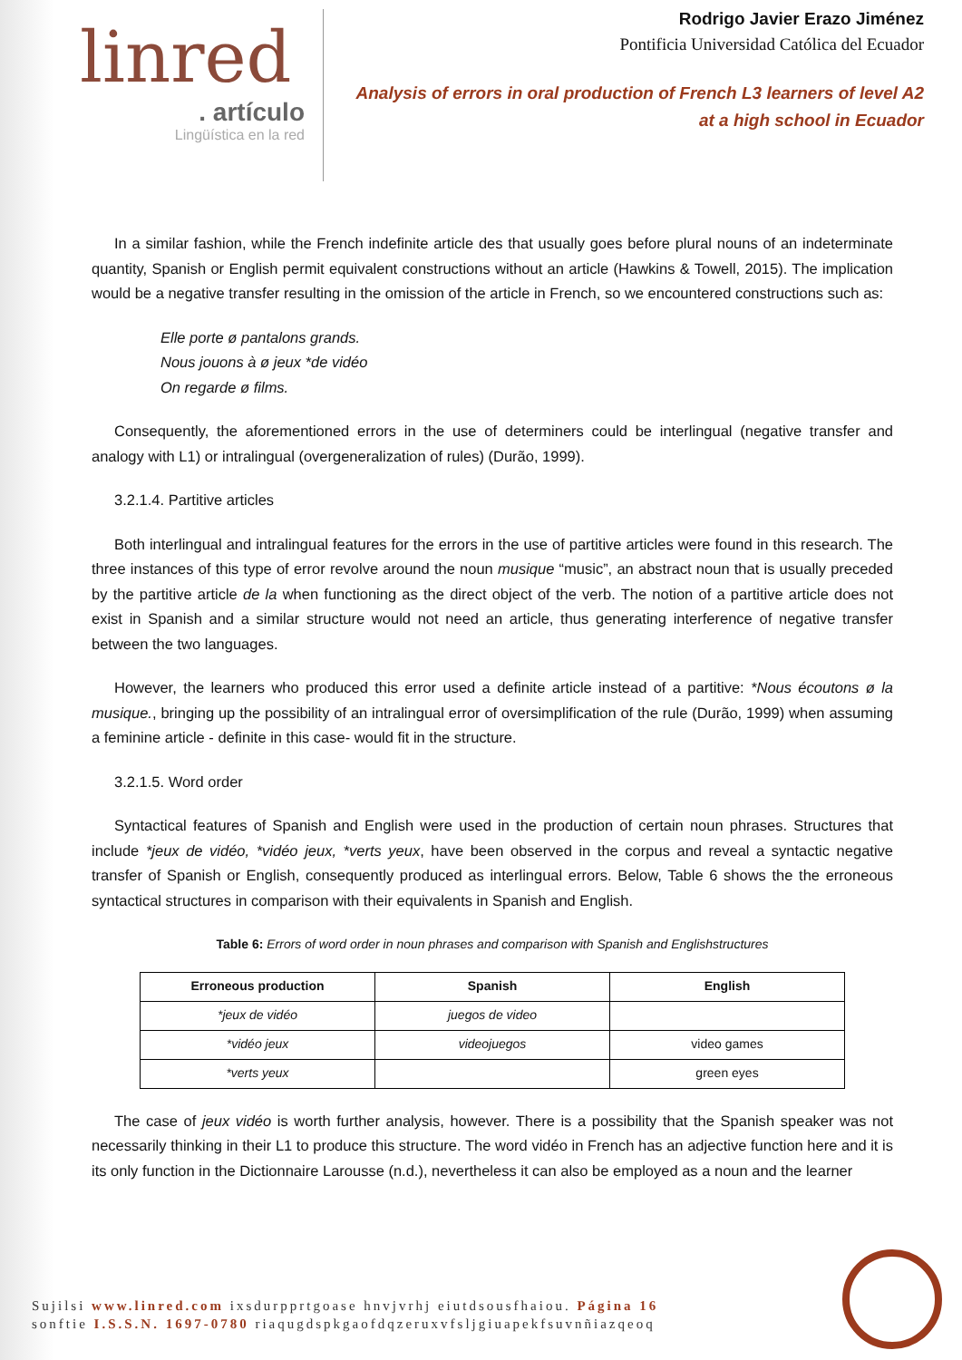linred
. artículo
Lingüística en la red
Rodrigo Javier Erazo Jiménez
Pontificia Universidad Católica del Ecuador
Analysis of errors in oral production of French L3 learners of level A2
at a high school in Ecuador
In a similar fashion, while the French indefinite article des that usually goes before plural nouns of an indeterminate quantity, Spanish or English permit equivalent constructions without an article (Hawkins & Towell, 2015). The implication would be a negative transfer resulting in the omission of the article in French, so we encountered constructions such as:
Elle porte ø pantalons grands.
Nous jouons à ø jeux *de vidéo
On regarde ø films.
Consequently, the aforementioned errors in the use of determiners could be interlingual (negative transfer and analogy with L1) or intralingual (overgeneralization of rules) (Durão, 1999).
3.2.1.4. Partitive articles
Both interlingual and intralingual features for the errors in the use of partitive articles were found in this research. The three instances of this type of error revolve around the noun musique “music”, an abstract noun that is usually preceded by the partitive article de la when functioning as the direct object of the verb. The notion of a partitive article does not exist in Spanish and a similar structure would not need an article, thus generating interference of negative transfer between the two languages.
However, the learners who produced this error used a definite article instead of a partitive: *Nous écoutons ø la musique., bringing up the possibility of an intralingual error of oversimplification of the rule (Durão, 1999) when assuming a feminine article - definite in this case- would fit in the structure.
3.2.1.5. Word order
Syntactical features of Spanish and English were used in the production of certain noun phrases. Structures that include *jeux de vidéo, *vidéo jeux, *verts yeux, have been observed in the corpus and reveal a syntactic negative transfer of Spanish or English, consequently produced as interlingual errors. Below, Table 6 shows the the erroneous syntactical structures in comparison with their equivalents in Spanish and English.
Table 6: Errors of word order in noun phrases and comparison with Spanish and Englishstructures
| Erroneous production | Spanish | English |
| --- | --- | --- |
| *jeux de vidéo | juegos de video | |
| *vidéo jeux | videojuegos | video games |
| *verts yeux | | green eyes |
The case of jeux vidéo is worth further analysis, however. There is a possibility that the Spanish speaker was not necessarily thinking in their L1 to produce this structure. The word vidéo in French has an adjective function here and it is its only function in the Dictionnaire Larousse (n.d.), nevertheless it can also be employed as a noun and the learner
Sujilsi www.linred.com ixsdurpprtgoase hnvjvrhj eiutdsousfhaiou. Página 16
sonftie I.S.S.N. 1697-0780 riaqugdspkgaofdqzeruxvfsljgiuapekfsuvnñiazqeoq